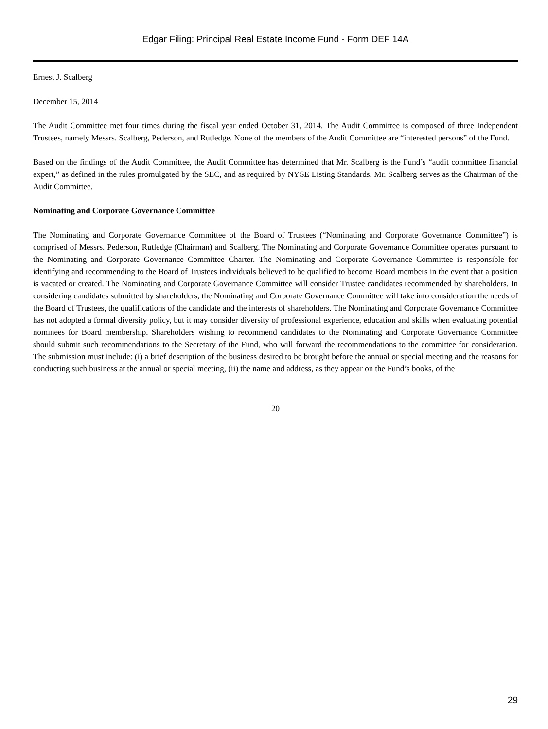Edgar Filing: Principal Real Estate Income Fund - Form DEF 14A
Ernest J. Scalberg
December 15, 2014
The Audit Committee met four times during the fiscal year ended October 31, 2014. The Audit Committee is composed of three Independent Trustees, namely Messrs. Scalberg, Pederson, and Rutledge. None of the members of the Audit Committee are “interested persons” of the Fund.
Based on the findings of the Audit Committee, the Audit Committee has determined that Mr. Scalberg is the Fund’s “audit committee financial expert,” as defined in the rules promulgated by the SEC, and as required by NYSE Listing Standards. Mr. Scalberg serves as the Chairman of the Audit Committee.
Nominating and Corporate Governance Committee
The Nominating and Corporate Governance Committee of the Board of Trustees (“Nominating and Corporate Governance Committee”) is comprised of Messrs. Pederson, Rutledge (Chairman) and Scalberg. The Nominating and Corporate Governance Committee operates pursuant to the Nominating and Corporate Governance Committee Charter. The Nominating and Corporate Governance Committee is responsible for identifying and recommending to the Board of Trustees individuals believed to be qualified to become Board members in the event that a position is vacated or created. The Nominating and Corporate Governance Committee will consider Trustee candidates recommended by shareholders. In considering candidates submitted by shareholders, the Nominating and Corporate Governance Committee will take into consideration the needs of the Board of Trustees, the qualifications of the candidate and the interests of shareholders. The Nominating and Corporate Governance Committee has not adopted a formal diversity policy, but it may consider diversity of professional experience, education and skills when evaluating potential nominees for Board membership. Shareholders wishing to recommend candidates to the Nominating and Corporate Governance Committee should submit such recommendations to the Secretary of the Fund, who will forward the recommendations to the committee for consideration. The submission must include: (i) a brief description of the business desired to be brought before the annual or special meeting and the reasons for conducting such business at the annual or special meeting, (ii) the name and address, as they appear on the Fund’s books, of the
20
29